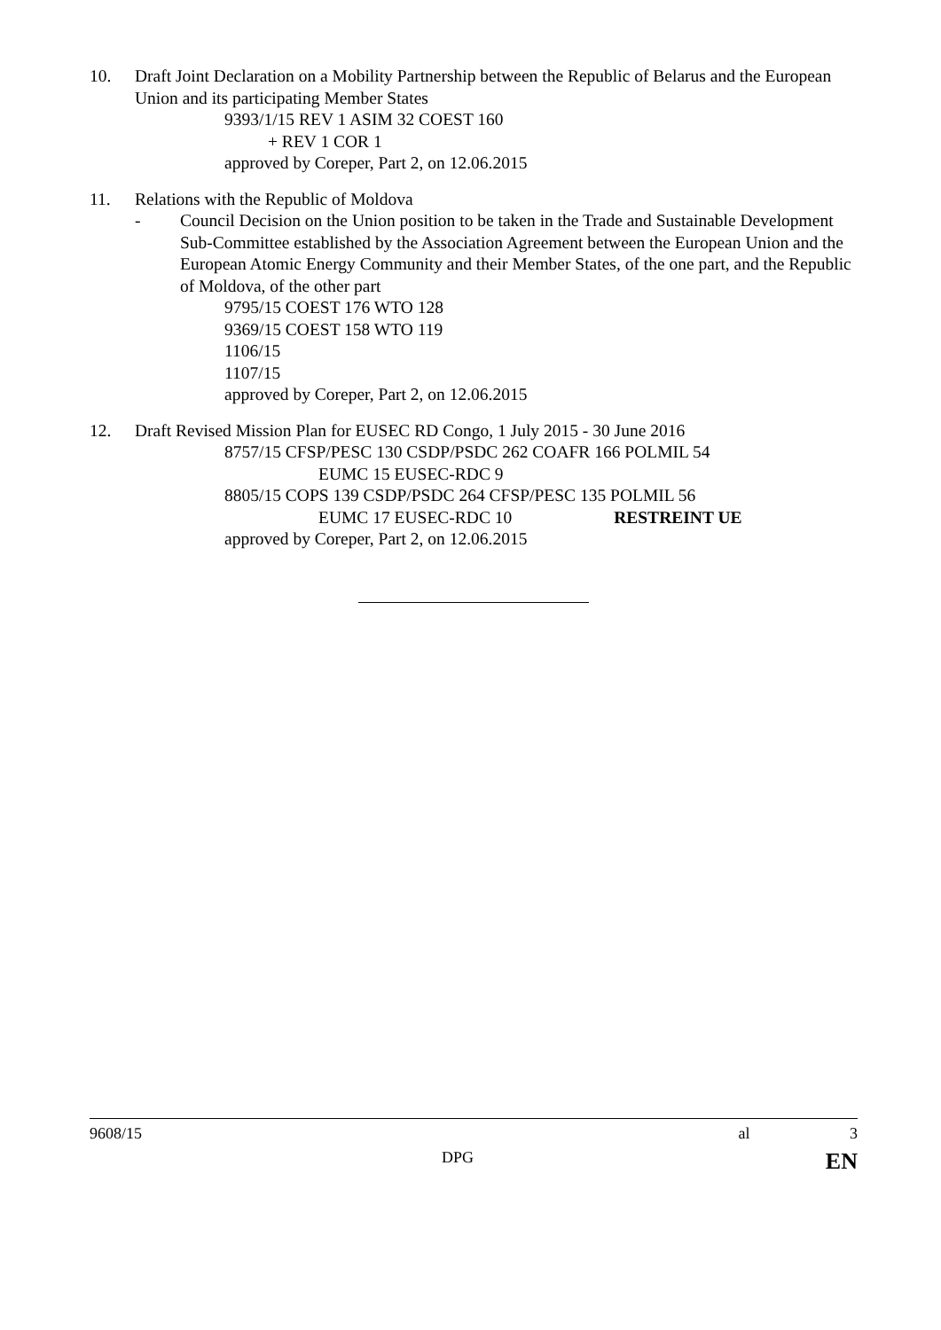10. Draft Joint Declaration on a Mobility Partnership between the Republic of Belarus and the European Union and its participating Member States
9393/1/15 REV 1 ASIM 32 COEST 160
+ REV 1 COR 1
approved by Coreper, Part 2, on 12.06.2015
11. Relations with the Republic of Moldova
- Council Decision on the Union position to be taken in the Trade and Sustainable Development Sub-Committee established by the Association Agreement between the European Union and the European Atomic Energy Community and their Member States, of the one part, and the Republic of Moldova, of the other part
9795/15 COEST 176 WTO 128
9369/15 COEST 158 WTO 119
1106/15
1107/15
approved by Coreper, Part 2, on 12.06.2015
12. Draft Revised Mission Plan for EUSEC RD Congo, 1 July 2015 - 30 June 2016
8757/15 CFSP/PESC 130 CSDP/PSDC 262 COAFR 166 POLMIL 54
EUMC 15 EUSEC-RDC 9
8805/15 COPS 139 CSDP/PSDC 264 CFSP/PESC 135 POLMIL 56
EUMC 17 EUSEC-RDC 10 RESTREINT UE
approved by Coreper, Part 2, on 12.06.2015
9608/15 al 3
DPG EN